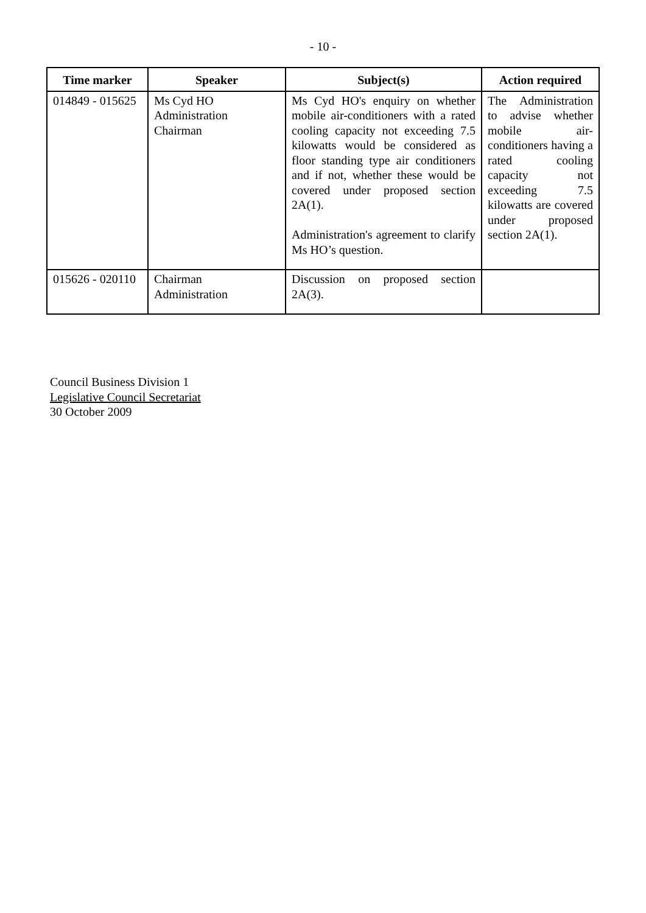- 10 -
| Time marker | Speaker | Subject(s) | Action required |
| --- | --- | --- | --- |
| 014849 - 015625 | Ms Cyd HO Administration Chairman | Ms Cyd HO's enquiry on whether mobile air-conditioners with a rated cooling capacity not exceeding 7.5 kilowatts would be considered as floor standing type air conditioners and if not, whether these would be covered under proposed section 2A(1). Administration's agreement to clarify Ms HO’s question. | The Administration to advise whether mobile air-conditioners having a rated cooling capacity not exceeding 7.5 kilowatts are covered under proposed section 2A(1). |
| 015626 - 020110 | Chairman Administration | Discussion on proposed section 2A(3). | |
Council Business Division 1
Legislative Council Secretariat
30 October 2009